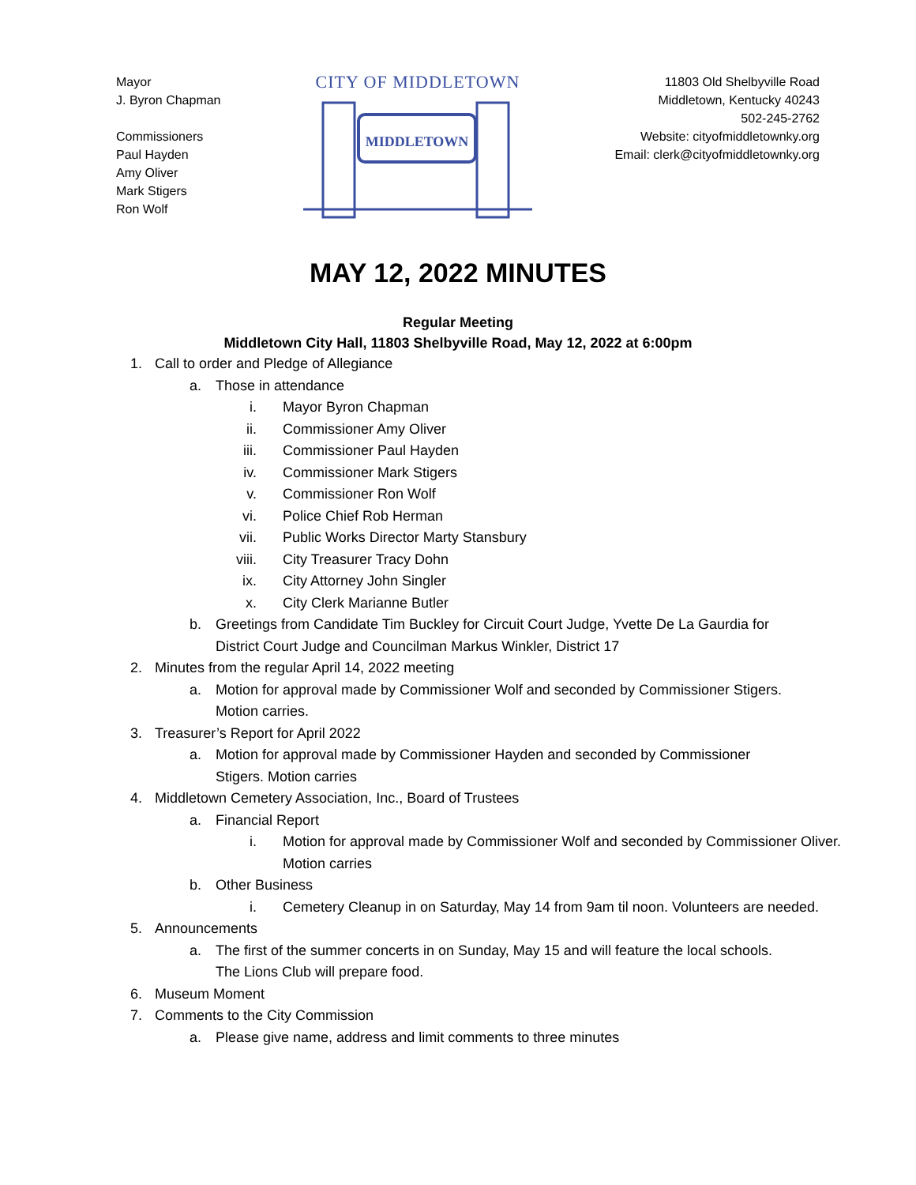Mayor
J. Byron Chapman
Commissioners
Paul Hayden
Amy Oliver
Mark Stigers
Ron Wolf
CITY OF MIDDLETOWN
MIDDLETOWN
11803 Old Shelbyville Road
Middletown, Kentucky 40243
502-245-2762
Website: cityofmiddletownky.org
Email: clerk@cityofmiddletownky.org
MAY 12, 2022 MINUTES
Regular Meeting
Middletown City Hall, 11803 Shelbyville Road, May 12, 2022 at 6:00pm
1. Call to order and Pledge of Allegiance
a. Those in attendance
i. Mayor Byron Chapman
ii. Commissioner Amy Oliver
iii. Commissioner Paul Hayden
iv. Commissioner Mark Stigers
v. Commissioner Ron Wolf
vi. Police Chief Rob Herman
vii. Public Works Director Marty Stansbury
viii. City Treasurer Tracy Dohn
ix. City Attorney John Singler
x. City Clerk Marianne Butler
b. Greetings from Candidate Tim Buckley for Circuit Court Judge, Yvette De La Gaurdia for District Court Judge and Councilman Markus Winkler, District 17
2. Minutes from the regular April 14, 2022 meeting
a. Motion for approval made by Commissioner Wolf and seconded by Commissioner Stigers. Motion carries.
3. Treasurer’s Report for April 2022
a. Motion for approval made by Commissioner Hayden and seconded by Commissioner Stigers. Motion carries
4. Middletown Cemetery Association, Inc., Board of Trustees
a. Financial Report
i. Motion for approval made by Commissioner Wolf and seconded by Commissioner Oliver. Motion carries
b. Other Business
i. Cemetery Cleanup in on Saturday, May 14 from 9am til noon. Volunteers are needed.
5. Announcements
a. The first of the summer concerts in on Sunday, May 15 and will feature the local schools. The Lions Club will prepare food.
6. Museum Moment
7. Comments to the City Commission
a. Please give name, address and limit comments to three minutes